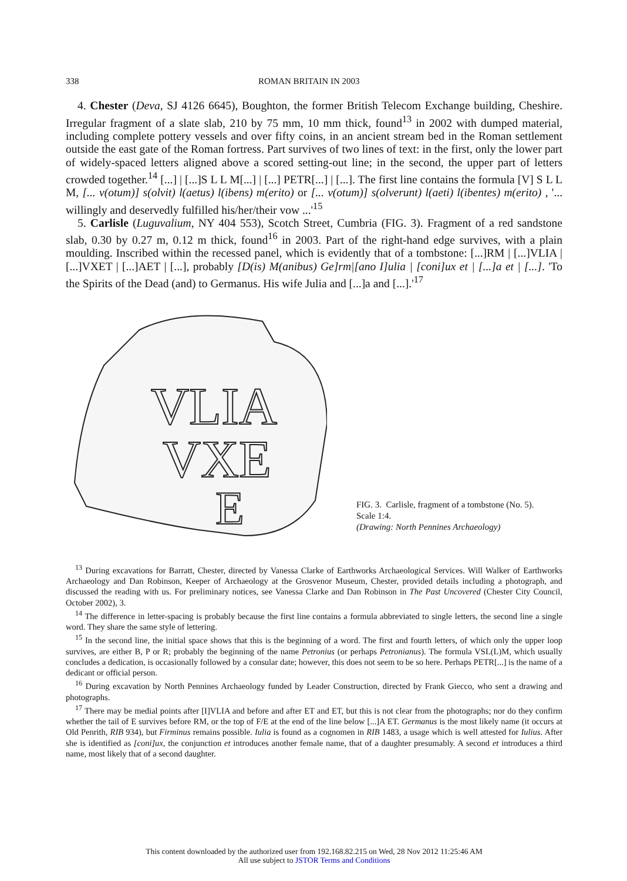338 ROMAN BRITAIN IN 2003
4. Chester (Deva, SJ 4126 6645), Boughton, the former British Telecom Exchange building, Cheshire. Irregular fragment of a slate slab, 210 by 75 mm, 10 mm thick, found<sup>13</sup> in 2002 with dumped material, including complete pottery vessels and over fifty coins, in an ancient stream bed in the Roman settlement outside the east gate of the Roman fortress. Part survives of two lines of text: in the first, only the lower part of widely-spaced letters aligned above a scored setting-out line; in the second, the upper part of letters crowded together.<sup>14</sup> [...] | [...]S L L M[...] | [...] PETR[...] | [...]. The first line contains the formula [V] S L L M, [... v(otum)] s(olvit) l(aetus) l(ibens) m(erito) or [... v(otum)] s(olverunt) l(aeti) l(ibentes) m(erito) , '... willingly and deservedly fulfilled his/her/their vow ...'<sup>15</sup>
5. Carlisle (Luguvalium, NY 404 553), Scotch Street, Cumbria (FIG. 3). Fragment of a red sandstone slab, 0.30 by 0.27 m, 0.12 m thick, found<sup>16</sup> in 2003. Part of the right-hand edge survives, with a plain moulding. Inscribed within the recessed panel, which is evidently that of a tombstone: [...]RM | [...]VLIA | [...]VXET | [...]AET | [...], probably [D(is) M(anibus) Ge]rm|[ano I]ulia | [coni]ux et | [...]a et | [...]. 'To the Spirits of the Dead (and) to Germanus. His wife Julia and [...]a and [...].'<sup>17</sup>
VLIA
VXE
E
FIG. 3. Carlisle, fragment of a tombstone (No. 5).
Scale 1:4.
(Drawing: North Pennines Archaeology)
<sup>13</sup> During excavations for Barratt, Chester, directed by Vanessa Clarke of Earthworks Archaeological Services. Will Walker of Earthworks Archaeology and Dan Robinson, Keeper of Archaeology at the Grosvenor Museum, Chester, provided details including a photograph, and discussed the reading with us. For preliminary notices, see Vanessa Clarke and Dan Robinson in The Past Uncovered (Chester City Council, October 2002), 3.
<sup>14</sup> The difference in letter-spacing is probably because the first line contains a formula abbreviated to single letters, the second line a single word. They share the same style of lettering.
<sup>15</sup> In the second line, the initial space shows that this is the beginning of a word. The first and fourth letters, of which only the upper loop survives, are either B, P or R; probably the beginning of the name Petronius (or perhaps Petronianus). The formula VSL(L)M, which usually concludes a dedication, is occasionally followed by a consular date; however, this does not seem to be so here. Perhaps PETR[...] is the name of a dedicant or official person.
<sup>16</sup> During excavation by North Pennines Archaeology funded by Leader Construction, directed by Frank Giecco, who sent a drawing and photographs.
<sup>17</sup> There may be medial points after [I]VLIA and before and after ET and ET, but this is not clear from the photographs; nor do they confirm whether the tail of E survives before RM, or the top of F/E at the end of the line below [...]A ET. Germanus is the most likely name (it occurs at Old Penrith, RIB 934), but Firminus remains possible. Iulia is found as a cognomen in RIB 1483, a usage which is well attested for Iulius. After she is identified as [coni]ux, the conjunction et introduces another female name, that of a daughter presumably. A second et introduces a third name, most likely that of a second daughter.
This content downloaded by the authorized user from 192.168.82.215 on Wed, 28 Nov 2012 11:25:46 AM
All use subject to JSTOR Terms and Conditions